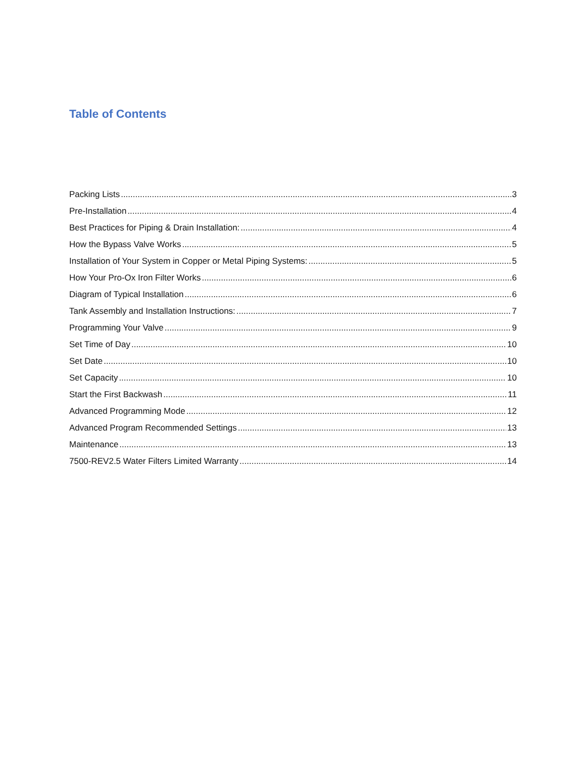Table of Contents
Packing Lists 3
Pre-Installation 4
Best Practices for Piping & Drain Installation: 4
How the Bypass Valve Works 5
Installation of Your System in Copper or Metal Piping Systems: 5
How Your Pro-Ox Iron Filter Works 6
Diagram of Typical Installation 6
Tank Assembly and Installation Instructions: 7
Programming Your Valve 9
Set Time of Day 10
Set Date 10
Set Capacity 10
Start the First Backwash 11
Advanced Programming Mode 12
Advanced Program Recommended Settings 13
Maintenance 13
7500-REV2.5 Water Filters Limited Warranty 14